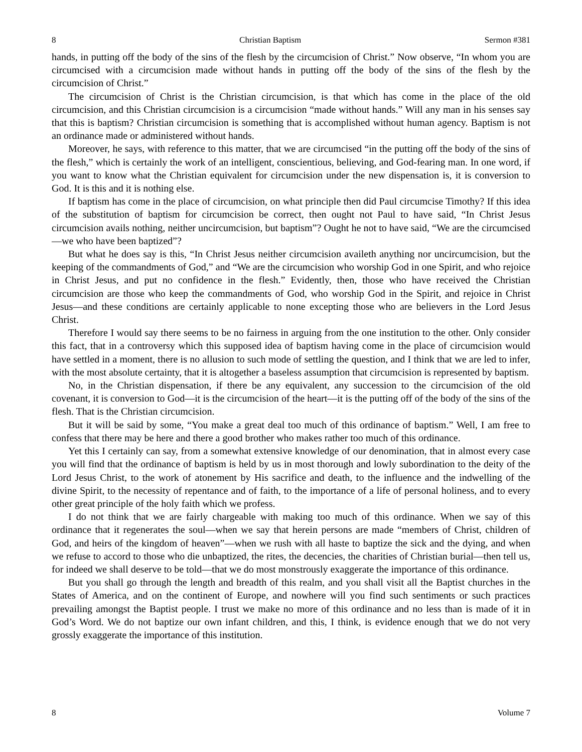8 Christian Baptism Sermon #381
hands, in putting off the body of the sins of the flesh by the circumcision of Christ.” Now observe, “In whom you are circumcised with a circumcision made without hands in putting off the body of the sins of the flesh by the circumcision of Christ.”
The circumcision of Christ is the Christian circumcision, is that which has come in the place of the old circumcision, and this Christian circumcision is a circumcision “made without hands.” Will any man in his senses say that this is baptism? Christian circumcision is something that is accomplished without human agency. Baptism is not an ordinance made or administered without hands.
Moreover, he says, with reference to this matter, that we are circumcised “in the putting off the body of the sins of the flesh,” which is certainly the work of an intelligent, conscientious, believing, and God-fearing man. In one word, if you want to know what the Christian equivalent for circumcision under the new dispensation is, it is conversion to God. It is this and it is nothing else.
If baptism has come in the place of circumcision, on what principle then did Paul circumcise Timothy? If this idea of the substitution of baptism for circumcision be correct, then ought not Paul to have said, “In Christ Jesus circumcision avails nothing, neither uncircumcision, but baptism”? Ought he not to have said, “We are the circumcised—we who have been baptized”?
But what he does say is this, “In Christ Jesus neither circumcision availeth anything nor uncircumcision, but the keeping of the commandments of God,” and “We are the circumcision who worship God in one Spirit, and who rejoice in Christ Jesus, and put no confidence in the flesh.” Evidently, then, those who have received the Christian circumcision are those who keep the commandments of God, who worship God in the Spirit, and rejoice in Christ Jesus—and these conditions are certainly applicable to none excepting those who are believers in the Lord Jesus Christ.
Therefore I would say there seems to be no fairness in arguing from the one institution to the other. Only consider this fact, that in a controversy which this supposed idea of baptism having come in the place of circumcision would have settled in a moment, there is no allusion to such mode of settling the question, and I think that we are led to infer, with the most absolute certainty, that it is altogether a baseless assumption that circumcision is represented by baptism.
No, in the Christian dispensation, if there be any equivalent, any succession to the circumcision of the old covenant, it is conversion to God—it is the circumcision of the heart—it is the putting off of the body of the sins of the flesh. That is the Christian circumcision.
But it will be said by some, “You make a great deal too much of this ordinance of baptism.” Well, I am free to confess that there may be here and there a good brother who makes rather too much of this ordinance.
Yet this I certainly can say, from a somewhat extensive knowledge of our denomination, that in almost every case you will find that the ordinance of baptism is held by us in most thorough and lowly subordination to the deity of the Lord Jesus Christ, to the work of atonement by His sacrifice and death, to the influence and the indwelling of the divine Spirit, to the necessity of repentance and of faith, to the importance of a life of personal holiness, and to every other great principle of the holy faith which we profess.
I do not think that we are fairly chargeable with making too much of this ordinance. When we say of this ordinance that it regenerates the soul—when we say that herein persons are made “members of Christ, children of God, and heirs of the kingdom of heaven”—when we rush with all haste to baptize the sick and the dying, and when we refuse to accord to those who die unbaptized, the rites, the decencies, the charities of Christian burial—then tell us, for indeed we shall deserve to be told—that we do most monstrously exaggerate the importance of this ordinance.
But you shall go through the length and breadth of this realm, and you shall visit all the Baptist churches in the States of America, and on the continent of Europe, and nowhere will you find such sentiments or such practices prevailing amongst the Baptist people. I trust we make no more of this ordinance and no less than is made of it in God’s Word. We do not baptize our own infant children, and this, I think, is evidence enough that we do not very grossly exaggerate the importance of this institution.
8 Volume 7